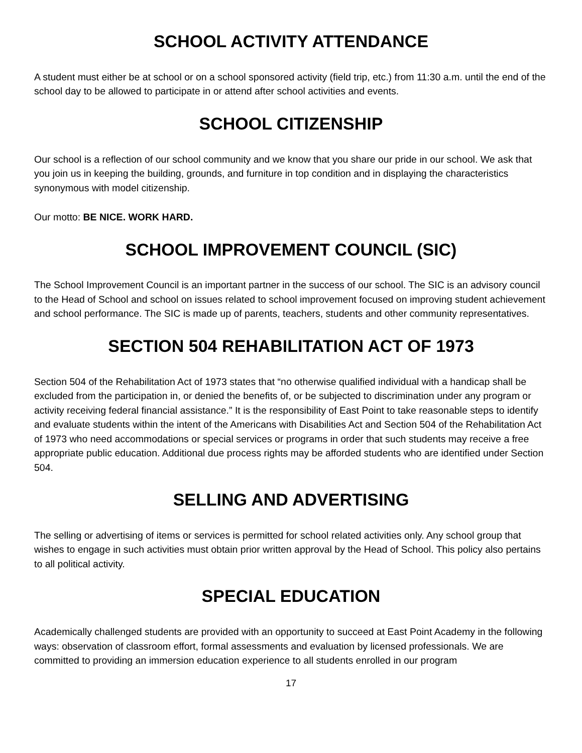SCHOOL ACTIVITY ATTENDANCE
A student must either be at school or on a school sponsored activity (field trip, etc.) from 11:30 a.m. until the end of the school day to be allowed to participate in or attend after school activities and events.
SCHOOL CITIZENSHIP
Our school is a reflection of our school community and we know that you share our pride in our school. We ask that you join us in keeping the building, grounds, and furniture in top condition and in displaying the characteristics synonymous with model citizenship.
Our motto: BE NICE. WORK HARD.
SCHOOL IMPROVEMENT COUNCIL (SIC)
The School Improvement Council is an important partner in the success of our school. The SIC is an advisory council to the Head of School and school on issues related to school improvement focused on improving student achievement and school performance. The SIC is made up of parents, teachers, students and other community representatives.
SECTION 504 REHABILITATION ACT OF 1973
Section 504 of the Rehabilitation Act of 1973 states that “no otherwise qualified individual with a handicap shall be excluded from the participation in, or denied the benefits of, or be subjected to discrimination under any program or activity receiving federal financial assistance.” It is the responsibility of East Point to take reasonable steps to identify and evaluate students within the intent of the Americans with Disabilities Act and Section 504 of the Rehabilitation Act of 1973 who need accommodations or special services or programs in order that such students may receive a free appropriate public education. Additional due process rights may be afforded students who are identified under Section 504.
SELLING AND ADVERTISING
The selling or advertising of items or services is permitted for school related activities only. Any school group that wishes to engage in such activities must obtain prior written approval by the Head of School. This policy also pertains to all political activity.
SPECIAL EDUCATION
Academically challenged students are provided with an opportunity to succeed at East Point Academy in the following ways: observation of classroom effort, formal assessments and evaluation by licensed professionals. We are committed to providing an immersion education experience to all students enrolled in our program
17